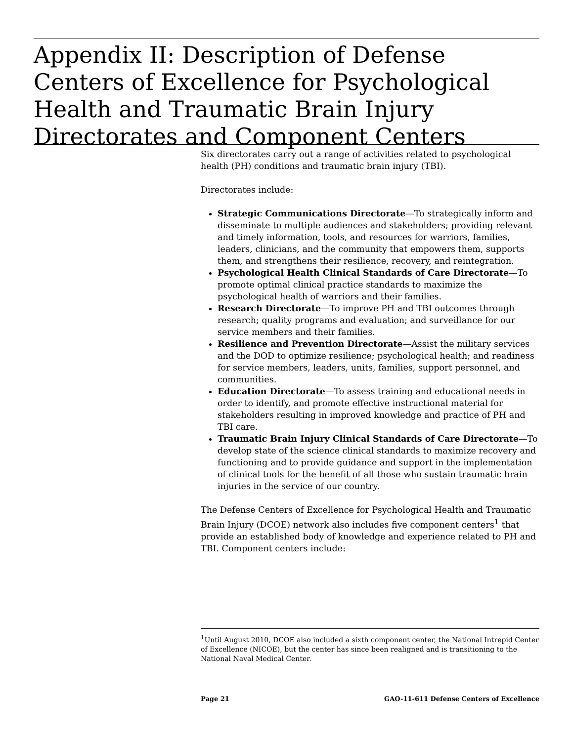Appendix II: Description of Defense Centers of Excellence for Psychological Health and Traumatic Brain Injury Directorates and Component Centers
Six directorates carry out a range of activities related to psychological health (PH) conditions and traumatic brain injury (TBI).
Directorates include:
Strategic Communications Directorate—To strategically inform and disseminate to multiple audiences and stakeholders; providing relevant and timely information, tools, and resources for warriors, families, leaders, clinicians, and the community that empowers them, supports them, and strengthens their resilience, recovery, and reintegration.
Psychological Health Clinical Standards of Care Directorate—To promote optimal clinical practice standards to maximize the psychological health of warriors and their families.
Research Directorate—To improve PH and TBI outcomes through research; quality programs and evaluation; and surveillance for our service members and their families.
Resilience and Prevention Directorate—Assist the military services and the DOD to optimize resilience; psychological health; and readiness for service members, leaders, units, families, support personnel, and communities.
Education Directorate—To assess training and educational needs in order to identify, and promote effective instructional material for stakeholders resulting in improved knowledge and practice of PH and TBI care.
Traumatic Brain Injury Clinical Standards of Care Directorate—To develop state of the science clinical standards to maximize recovery and functioning and to provide guidance and support in the implementation of clinical tools for the benefit of all those who sustain traumatic brain injuries in the service of our country.
The Defense Centers of Excellence for Psychological Health and Traumatic Brain Injury (DCOE) network also includes five component centers<sup>1</sup> that provide an established body of knowledge and experience related to PH and TBI. Component centers include:
<sup>1</sup> Until August 2010, DCOE also included a sixth component center, the National Intrepid Center of Excellence (NICOE), but the center has since been realigned and is transitioning to the National Naval Medical Center.
Page 21 GAO-11-611 Defense Centers of Excellence